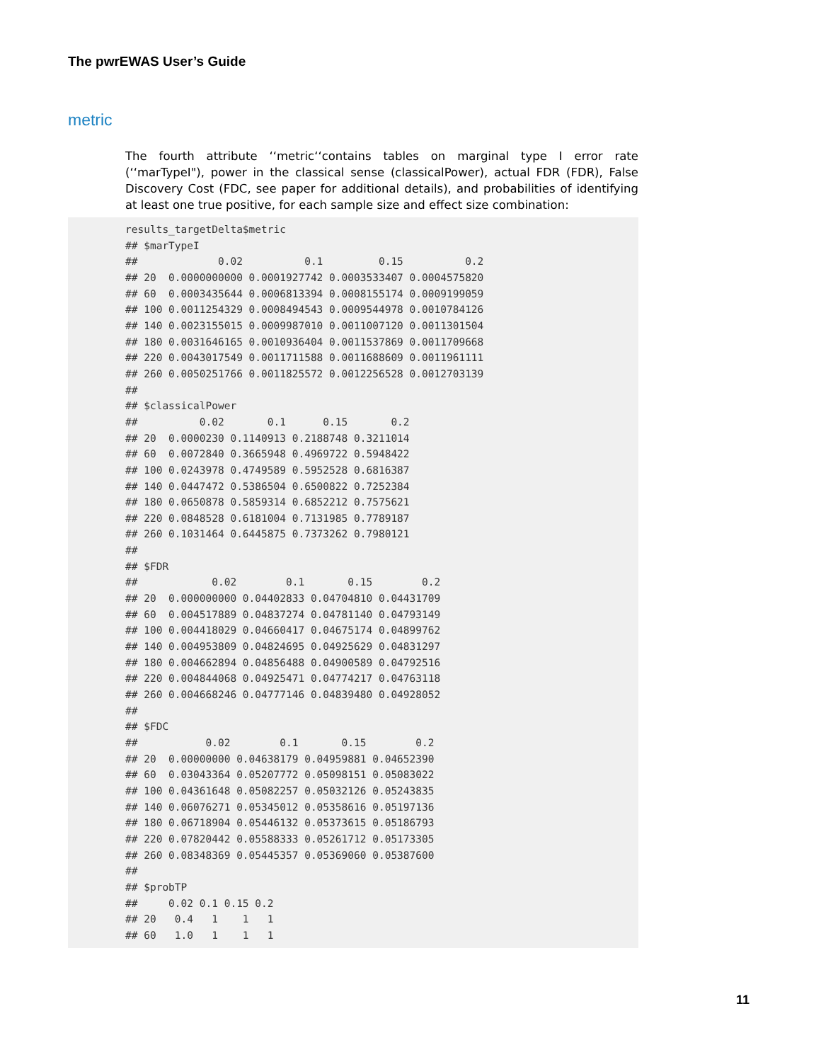The pwrEWAS User’s Guide
metric
The fourth attribute ‘‘metric‘‘contains tables on marginal type I error rate (‘‘marTypeI"), power in the classical sense (classicalPower), actual FDR (FDR), False Discovery Cost (FDC, see paper for additional details), and probabilities of identifying at least one true positive, for each sample size and effect size combination:
results_targetDelta$metric
## $marTypeI
##             0.02          0.1         0.15          0.2
## 20  0.0000000000 0.0001927742 0.0003533407 0.0004575820
## 60  0.0003435644 0.0006813394 0.0008155174 0.0009199059
## 100 0.0011254329 0.0008494543 0.0009544978 0.0010784126
## 140 0.0023155015 0.0009987010 0.0011007120 0.0011301504
## 180 0.0031646165 0.0010936404 0.0011537869 0.0011709668
## 220 0.0043017549 0.0011711588 0.0011688609 0.0011961111
## 260 0.0050251766 0.0011825572 0.0012256528 0.0012703139
##
## $classicalPower
##          0.02       0.1      0.15       0.2
## 20  0.0000230 0.1140913 0.2188748 0.3211014
## 60  0.0072840 0.3665948 0.4969722 0.5948422
## 100 0.0243978 0.4749589 0.5952528 0.6816387
## 140 0.0447472 0.5386504 0.6500822 0.7252384
## 180 0.0650878 0.5859314 0.6852212 0.7575621
## 220 0.0848528 0.6181004 0.7131985 0.7789187
## 260 0.1031464 0.6445875 0.7373262 0.7980121
##
## $FDR
##            0.02        0.1       0.15        0.2
## 20  0.000000000 0.04402833 0.04704810 0.04431709
## 60  0.004517889 0.04837274 0.04781140 0.04793149
## 100 0.004418029 0.04660417 0.04675174 0.04899762
## 140 0.004953809 0.04824695 0.04925629 0.04831297
## 180 0.004662894 0.04856488 0.04900589 0.04792516
## 220 0.004844068 0.04925471 0.04774217 0.04763118
## 260 0.004668246 0.04777146 0.04839480 0.04928052
##
## $FDC
##           0.02        0.1       0.15        0.2
## 20  0.00000000 0.04638179 0.04959881 0.04652390
## 60  0.03043364 0.05207772 0.05098151 0.05083022
## 100 0.04361648 0.05082257 0.05032126 0.05243835
## 140 0.06076271 0.05345012 0.05358616 0.05197136
## 180 0.06718904 0.05446132 0.05373615 0.05186793
## 220 0.07820442 0.05588333 0.05261712 0.05173305
## 260 0.08348369 0.05445357 0.05369060 0.05387600
##
## $probTP
##     0.02 0.1 0.15 0.2
## 20   0.4   1    1   1
## 60   1.0   1    1   1
11